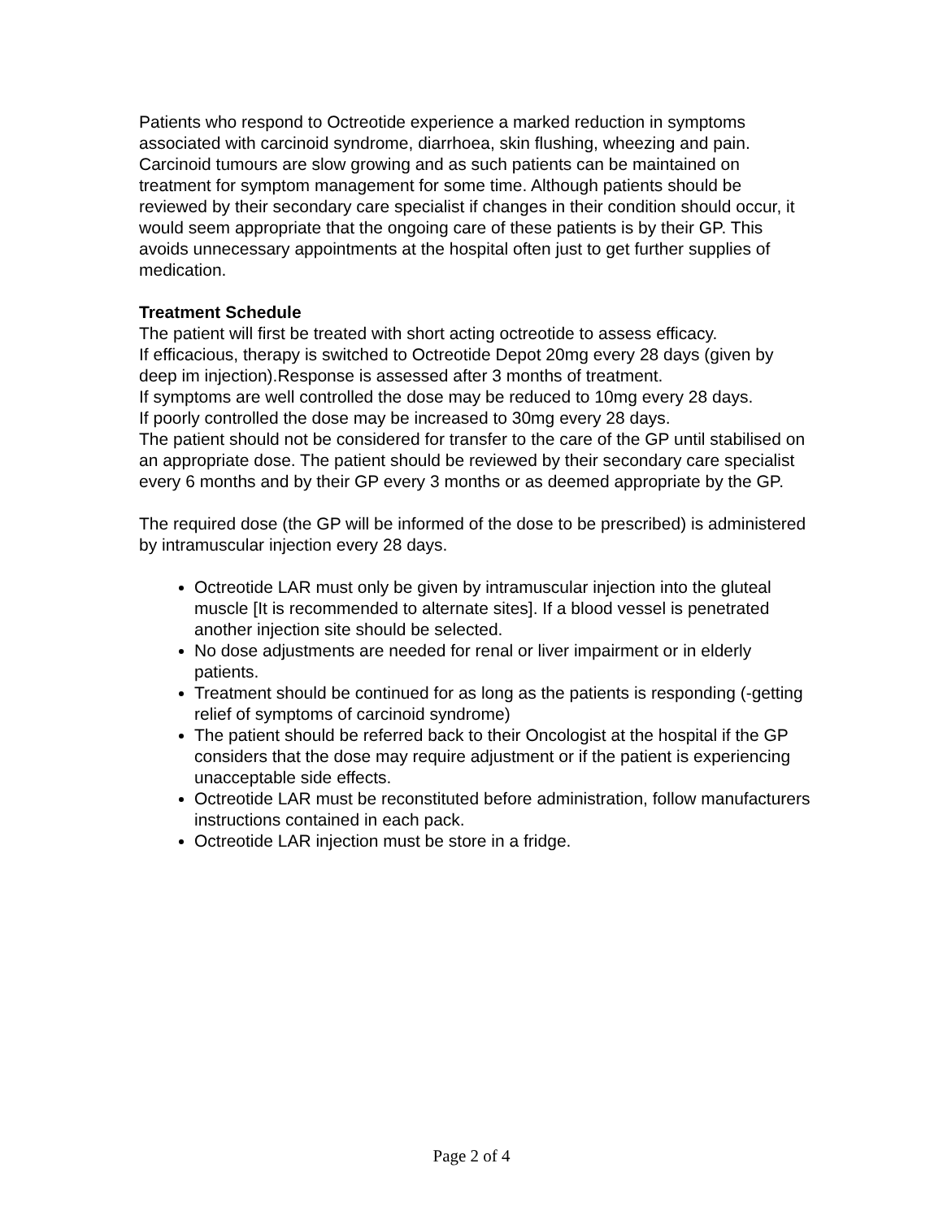Patients who respond to Octreotide experience a marked reduction in symptoms associated with carcinoid syndrome, diarrhoea, skin flushing, wheezing and pain. Carcinoid tumours are slow growing and as such patients can be maintained on treatment for symptom management for some time. Although patients should be reviewed by their secondary care specialist if changes in their condition should occur, it would seem appropriate that the ongoing care of these patients is by their GP. This avoids unnecessary appointments at the hospital often just to get further supplies of medication.
Treatment Schedule
The patient will first be treated with short acting octreotide to assess efficacy.
If efficacious, therapy is switched to Octreotide Depot 20mg every 28 days (given by deep im injection).Response is assessed after 3 months of treatment.
If symptoms are well controlled the dose may be reduced to 10mg every 28 days.
If poorly controlled the dose may be increased to 30mg every 28 days.
The patient should not be considered for transfer to the care of the GP until stabilised on an appropriate dose. The patient should be reviewed by their secondary care specialist every 6 months and by their GP every 3 months or as deemed appropriate by the GP.
The required dose (the GP will be informed of the dose to be prescribed) is administered by intramuscular injection every 28 days.
Octreotide LAR must only be given by intramuscular injection into the gluteal muscle [It is recommended to alternate sites]. If a blood vessel is penetrated another injection site should be selected.
No dose adjustments are needed for renal or liver impairment or in elderly patients.
Treatment should be continued for as long as the patients is responding (-getting relief of symptoms of carcinoid syndrome)
The patient should be referred back to their Oncologist at the hospital if the GP considers that the dose may require adjustment or if the patient is experiencing unacceptable side effects.
Octreotide LAR must be reconstituted before administration, follow manufacturers instructions contained in each pack.
Octreotide LAR injection must be store in a fridge.
Page 2 of 4